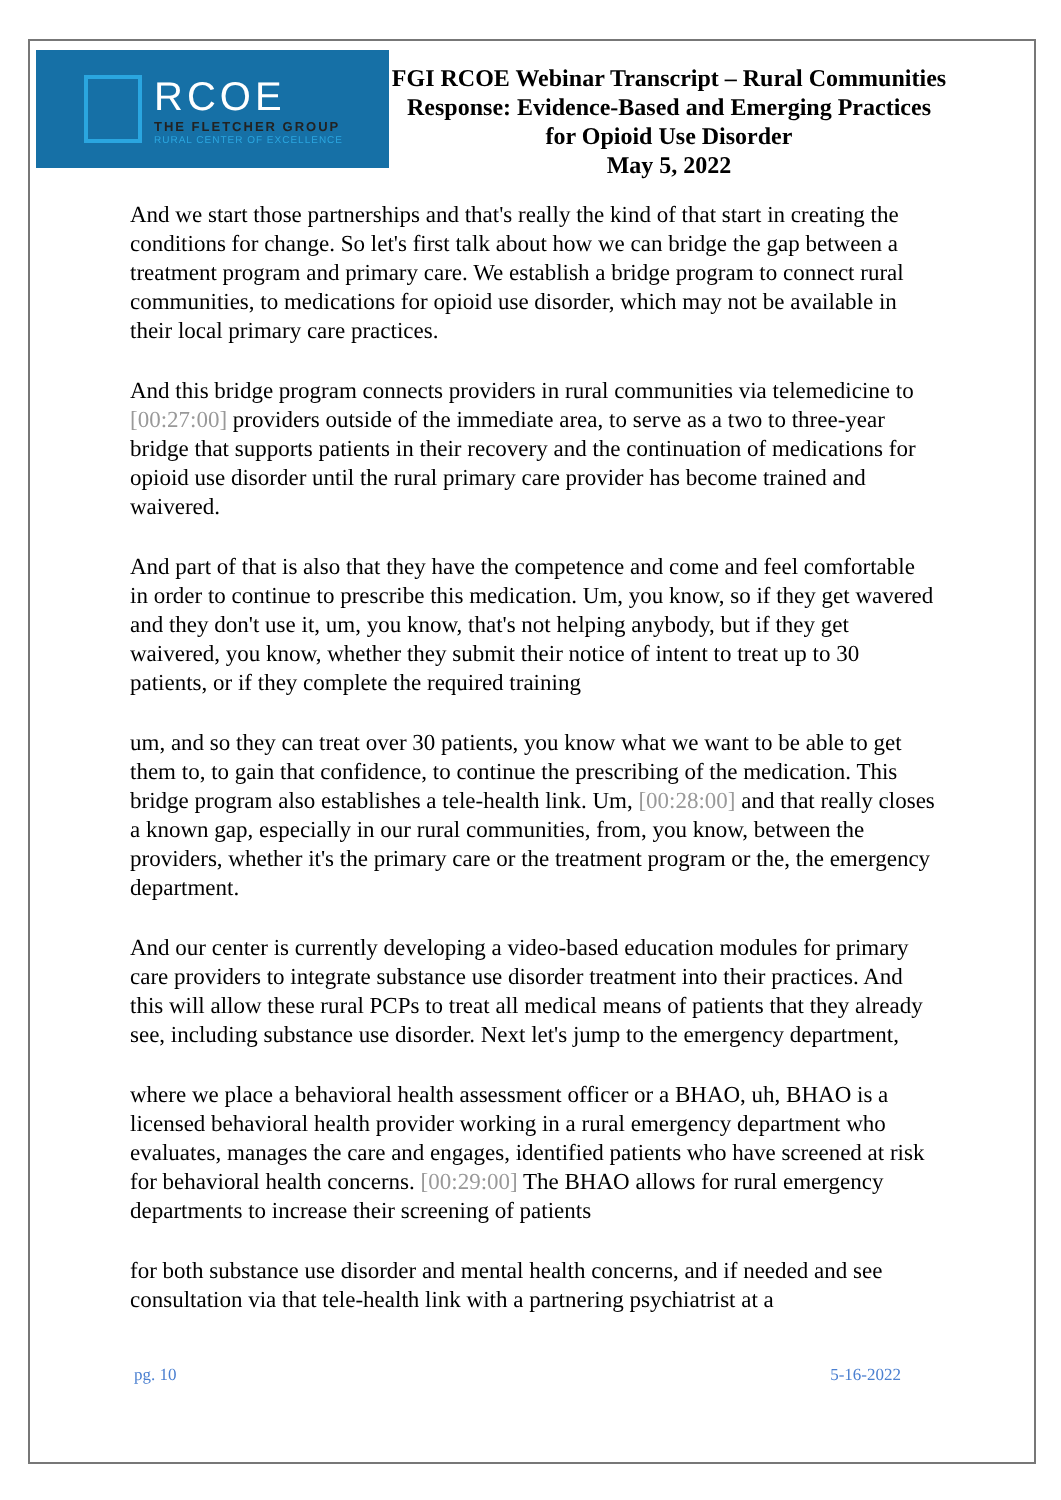RCOE
THE FLETCHER GROUP
RURAL CENTER OF EXCELLENCE
FGI RCOE Webinar Transcript – Rural Communities Response: Evidence-Based and Emerging Practices for Opioid Use Disorder
May 5, 2022
And we start those partnerships and that's really the kind of that start in creating the conditions for change. So let's first talk about how we can bridge the gap between a treatment program and primary care. We establish a bridge program to connect rural communities, to medications for opioid use disorder, which may not be available in their local primary care practices.
And this bridge program connects providers in rural communities via telemedicine to [00:27:00] providers outside of the immediate area, to serve as a two to three-year bridge that supports patients in their recovery and the continuation of medications for opioid use disorder until the rural primary care provider has become trained and waivered.
And part of that is also that they have the competence and come and feel comfortable in order to continue to prescribe this medication. Um, you know, so if they get wavered and they don't use it, um, you know, that's not helping anybody, but if they get waivered, you know, whether they submit their notice of intent to treat up to 30 patients, or if they complete the required training
um, and so they can treat over 30 patients, you know what we want to be able to get them to, to gain that confidence, to continue the prescribing of the medication. This bridge program also establishes a tele-health link. Um, [00:28:00] and that really closes a known gap, especially in our rural communities, from, you know, between the providers, whether it's the primary care or the treatment program or the, the emergency department.
And our center is currently developing a video-based education modules for primary care providers to integrate substance use disorder treatment into their practices. And this will allow these rural PCPs to treat all medical means of patients that they already see, including substance use disorder. Next let's jump to the emergency department,
where we place a behavioral health assessment officer or a BHAO, uh, BHAO is a licensed behavioral health provider working in a rural emergency department who evaluates, manages the care and engages, identified patients who have screened at risk for behavioral health concerns. [00:29:00] The BHAO allows for rural emergency departments to increase their screening of patients
for both substance use disorder and mental health concerns, and if needed and see consultation via that tele-health link with a partnering psychiatrist at a
pg. 10 5-16-2022